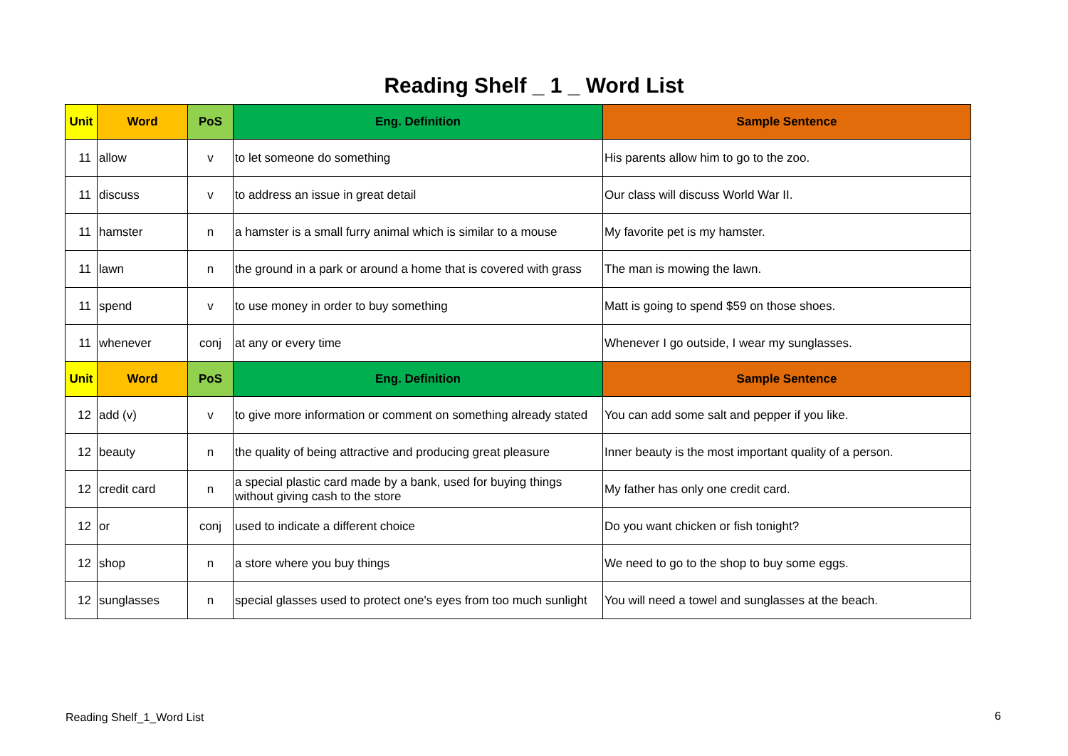Reading Shelf _ 1 _ Word List
| Unit | Word | PoS | Eng. Definition | Sample Sentence |
| --- | --- | --- | --- | --- |
| 11 | allow | v | to let someone do something | His parents allow him to go to the zoo. |
| 11 | discuss | v | to address an issue in great detail | Our class will discuss World War II. |
| 11 | hamster | n | a hamster is a small furry animal which is similar to a mouse | My favorite pet is my hamster. |
| 11 | lawn | n | the ground in a park or around a home that is covered with grass | The man is mowing the lawn. |
| 11 | spend | v | to use money in order to buy something | Matt is going to spend $59 on those shoes. |
| 11 | whenever | conj | at any or every time | Whenever I go outside, I wear my sunglasses. |
| Unit | Word | PoS | Eng. Definition | Sample Sentence |
| 12 | add (v) | v | to give more information or comment on something already stated | You can add some salt and pepper if you like. |
| 12 | beauty | n | the quality of being attractive and producing great pleasure | Inner beauty is the most important quality of a person. |
| 12 | credit card | n | a special plastic card made by a bank, used for buying things without giving cash to the store | My father has only one credit card. |
| 12 | or | conj | used to indicate a different choice | Do you want chicken or fish tonight? |
| 12 | shop | n | a store where you buy things | We need to go to the shop to buy some eggs. |
| 12 | sunglasses | n | special glasses used to protect one's eyes from too much sunlight | You will need a towel and sunglasses at the beach. |
Reading Shelf_1_Word List 6